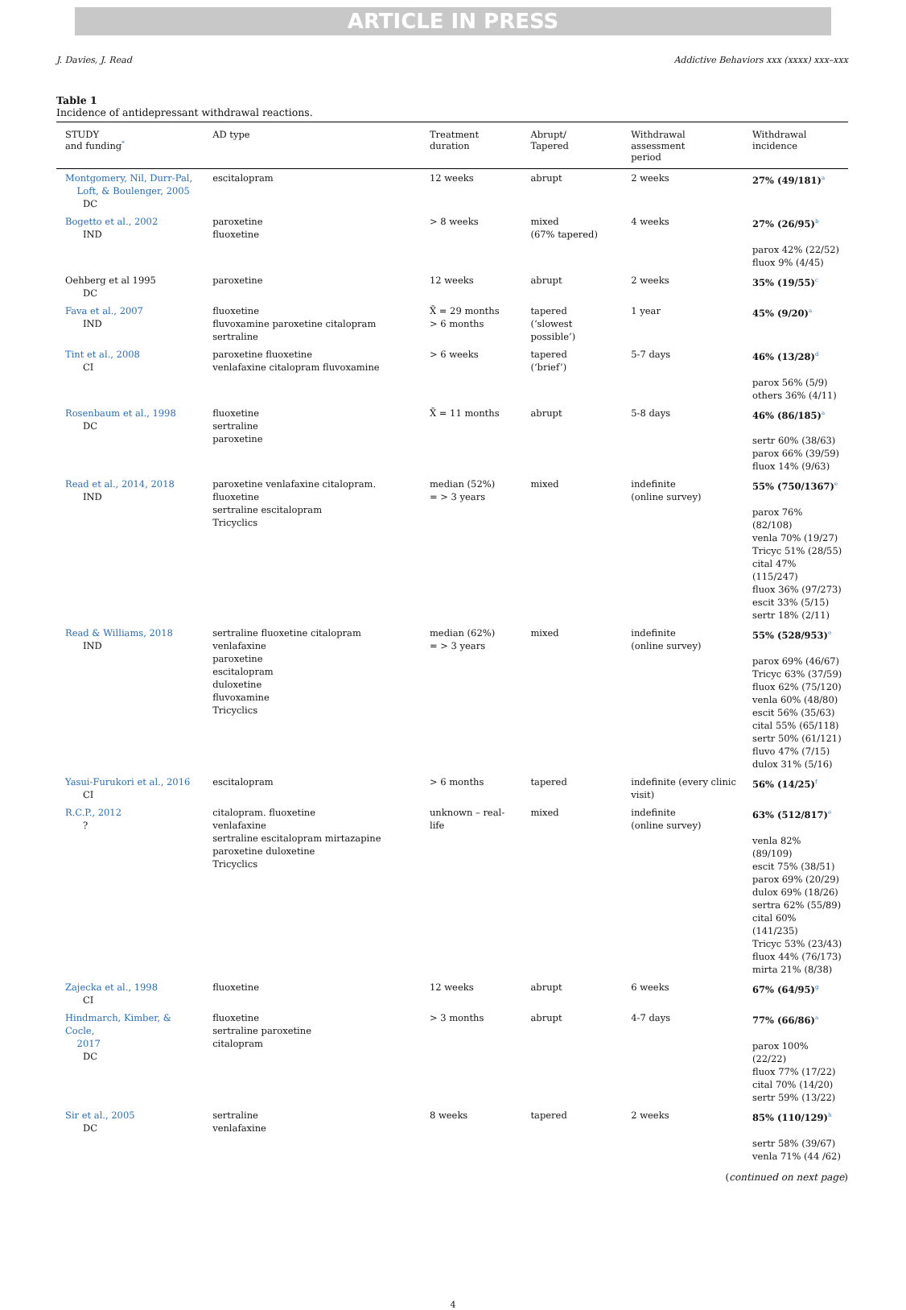ARTICLE IN PRESS
J. Davies, J. Read Addictive Behaviors xxx (xxxx) xxx–xxx
Table 1
Incidence of antidepressant withdrawal reactions.
| STUDY and funding<sup>*</sup> | AD type | Treatment duration | Abrupt/ Tapered | Withdrawal assessment period | Withdrawal incidence |
| --- | --- | --- | --- | --- | --- |
| Montgomery, Nil, Durr-Pal, Loft, & Boulenger, 2005 DC | escitalopram | 12 weeks | abrupt | 2 weeks | 27% (49/181)<sup>a</sup> |
| Bogetto et al., 2002 IND | paroxetine fluoxetine | > 8 weeks | mixed (67% tapered) | 4 weeks | 27% (26/95)<sup>b</sup> parox 42% (22/52) fluox 9% (4/45) |
| Oehberg et al 1995 DC | paroxetine | 12 weeks | abrupt | 2 weeks | 35% (19/55)<sup>c</sup> |
| Fava et al., 2007 IND | fluoxetine fluvoxamine paroxetine citalopram sertraline | X̄ = 29 months > 6 months | tapered (‘slowest possible’) | 1 year | 45% (9/20)<sup>a</sup> |
| Tint et al., 2008 CI | paroxetine fluoxetine venlafaxine citalopram fluvoxamine | > 6 weeks | tapered (‘brief’) | 5-7 days | 46% (13/28)<sup>d</sup> parox 56% (5/9) others 36% (4/11) |
| Rosenbaum et al., 1998 DC | fluoxetine sertraline paroxetine | X̄ = 11 months | abrupt | 5-8 days | 46% (86/185)<sup>a</sup> sertr 60% (38/63) parox 66% (39/59) fluox 14% (9/63) |
| Read et al., 2014, 2018 IND | paroxetine venlafaxine citalopram. fluoxetine sertraline escitalopram Tricyclics | median (52%) = > 3 years | mixed | indefinite (online survey) | 55% (750/1367)<sup>e</sup> parox 76% (82/108) venla 70% (19/27) Tricyc 51% (28/55) cital 47% (115/247) fluox 36% (97/273) escit 33% (5/15) sertr 18% (2/11) |
| Read & Williams, 2018 IND | sertraline fluoxetine citalopram venlafaxine paroxetine escitalopram duloxetine fluvoxamine Tricyclics | median (62%) = > 3 years | mixed | indefinite (online survey) | 55% (528/953)<sup>e</sup> parox 69% (46/67) Tricyc 63% (37/59) fluox 62% (75/120) venla 60% (48/80) escit 56% (35/63) cital 55% (65/118) sertr 50% (61/121) fluvo 47% (7/15) dulox 31% (5/16) |
| Yasui-Furukori et al., 2016 CI | escitalopram | > 6 months | tapered | indefinite (every clinic visit) | 56% (14/25)<sup>f</sup> |
| R.C.P., 2012 ? | citalopram. fluoxetine venlafaxine sertraline escitalopram mirtazapine paroxetine duloxetine Tricyclics | unknown – real-life | mixed | indefinite (online survey) | 63% (512/817)<sup>e</sup> venla 82% (89/109) escit 75% (38/51) parox 69% (20/29) dulox 69% (18/26) sertra 62% (55/89) cital 60% (141/235) Tricyc 53% (23/43) fluox 44% (76/173) mirta 21% (8/38) |
| Zajecka et al., 1998 CI | fluoxetine | 12 weeks | abrupt | 6 weeks | 67% (64/95)<sup>g</sup> |
| Hindmarch, Kimber, & Cocle, 2017 DC | fluoxetine sertraline paroxetine citalopram | > 3 months | abrupt | 4-7 days | 77% (66/86)<sup>a</sup> parox 100% (22/22) fluox 77% (17/22) cital 70% (14/20) sertr 59% (13/22) |
| Sir et al., 2005 DC | sertraline venlafaxine | 8 weeks | tapered | 2 weeks | 85% (110/129)<sup>h</sup> sertr 58% (39/67) venla 71% (44 /62) |
(continued on next page)
4